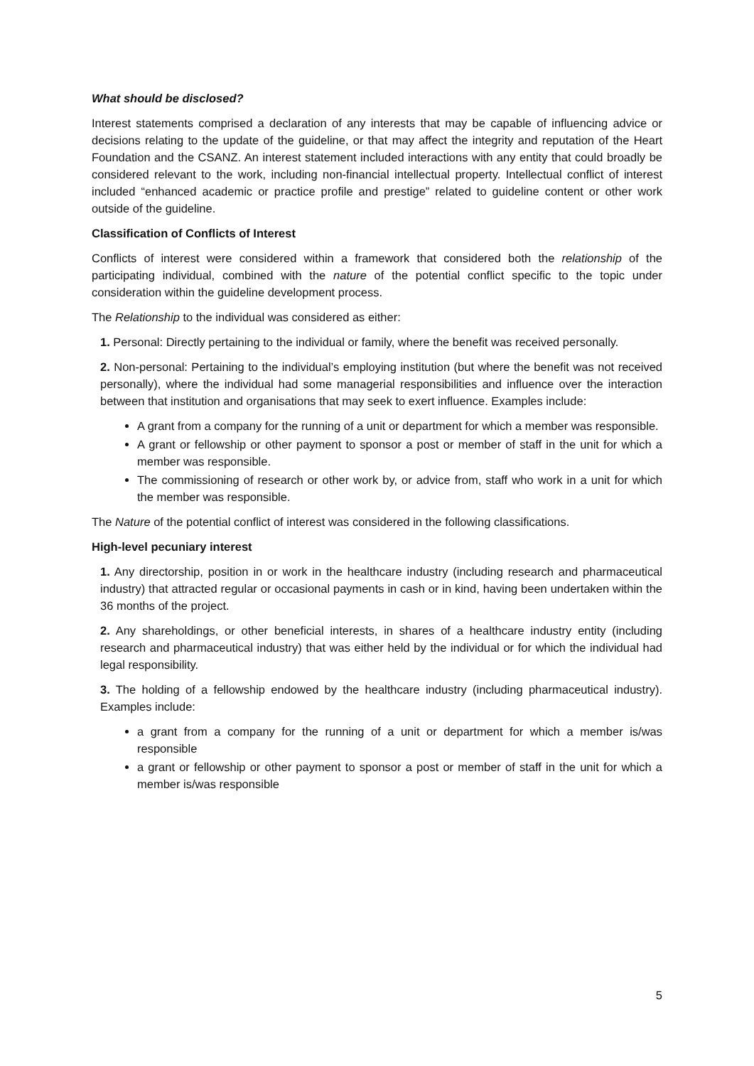What should be disclosed?
Interest statements comprised a declaration of any interests that may be capable of influencing advice or decisions relating to the update of the guideline, or that may affect the integrity and reputation of the Heart Foundation and the CSANZ. An interest statement included interactions with any entity that could broadly be considered relevant to the work, including non-financial intellectual property. Intellectual conflict of interest included “enhanced academic or practice profile and prestige” related to guideline content or other work outside of the guideline.
Classification of Conflicts of Interest
Conflicts of interest were considered within a framework that considered both the relationship of the participating individual, combined with the nature of the potential conflict specific to the topic under consideration within the guideline development process.
The Relationship to the individual was considered as either:
1. Personal: Directly pertaining to the individual or family, where the benefit was received personally.
2. Non-personal: Pertaining to the individual’s employing institution (but where the benefit was not received personally), where the individual had some managerial responsibilities and influence over the interaction between that institution and organisations that may seek to exert influence. Examples include:
A grant from a company for the running of a unit or department for which a member was responsible.
A grant or fellowship or other payment to sponsor a post or member of staff in the unit for which a member was responsible.
The commissioning of research or other work by, or advice from, staff who work in a unit for which the member was responsible.
The Nature of the potential conflict of interest was considered in the following classifications.
High-level pecuniary interest
1. Any directorship, position in or work in the healthcare industry (including research and pharmaceutical industry) that attracted regular or occasional payments in cash or in kind, having been undertaken within the 36 months of the project.
2. Any shareholdings, or other beneficial interests, in shares of a healthcare industry entity (including research and pharmaceutical industry) that was either held by the individual or for which the individual had legal responsibility.
3. The holding of a fellowship endowed by the healthcare industry (including pharmaceutical industry). Examples include:
a grant from a company for the running of a unit or department for which a member is/was responsible
a grant or fellowship or other payment to sponsor a post or member of staff in the unit for which a member is/was responsible
5